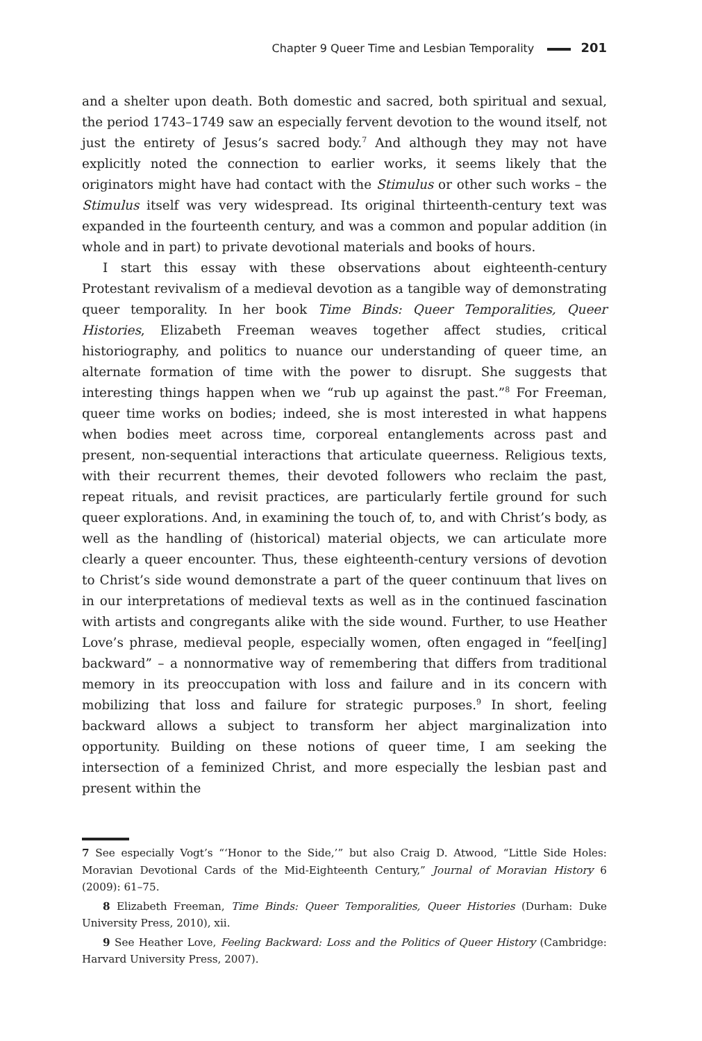Chapter 9 Queer Time and Lesbian Temporality 201
and a shelter upon death. Both domestic and sacred, both spiritual and sexual, the period 1743–1749 saw an especially fervent devotion to the wound itself, not just the entirety of Jesus’s sacred body.<sup>7</sup> And although they may not have explicitly noted the connection to earlier works, it seems likely that the originators might have had contact with the Stimulus or other such works – the Stimulus itself was very widespread. Its original thirteenth-century text was expanded in the fourteenth century, and was a common and popular addition (in whole and in part) to private devotional materials and books of hours.
I start this essay with these observations about eighteenth-century Protestant revivalism of a medieval devotion as a tangible way of demonstrating queer temporality. In her book Time Binds: Queer Temporalities, Queer Histories, Elizabeth Freeman weaves together affect studies, critical historiography, and politics to nuance our understanding of queer time, an alternate formation of time with the power to disrupt. She suggests that interesting things happen when we “rub up against the past.”<sup>8</sup> For Freeman, queer time works on bodies; indeed, she is most interested in what happens when bodies meet across time, corporeal entanglements across past and present, non-sequential interactions that articulate queerness. Religious texts, with their recurrent themes, their devoted followers who reclaim the past, repeat rituals, and revisit practices, are particularly fertile ground for such queer explorations. And, in examining the touch of, to, and with Christ’s body, as well as the handling of (historical) material objects, we can articulate more clearly a queer encounter. Thus, these eighteenth-century versions of devotion to Christ’s side wound demonstrate a part of the queer continuum that lives on in our interpretations of medieval texts as well as in the continued fascination with artists and congregants alike with the side wound. Further, to use Heather Love’s phrase, medieval people, especially women, often engaged in “feel[ing] backward” – a nonnormative way of remembering that differs from traditional memory in its preoccupation with loss and failure and in its concern with mobilizing that loss and failure for strategic purposes.<sup>9</sup> In short, feeling backward allows a subject to transform her abject marginalization into opportunity. Building on these notions of queer time, I am seeking the intersection of a feminized Christ, and more especially the lesbian past and present within the
7 See especially Vogt’s “‘Honor to the Side,’” but also Craig D. Atwood, “Little Side Holes: Moravian Devotional Cards of the Mid-Eighteenth Century,” Journal of Moravian History 6 (2009): 61–75.
8 Elizabeth Freeman, Time Binds: Queer Temporalities, Queer Histories (Durham: Duke University Press, 2010), xii.
9 See Heather Love, Feeling Backward: Loss and the Politics of Queer History (Cambridge: Harvard University Press, 2007).